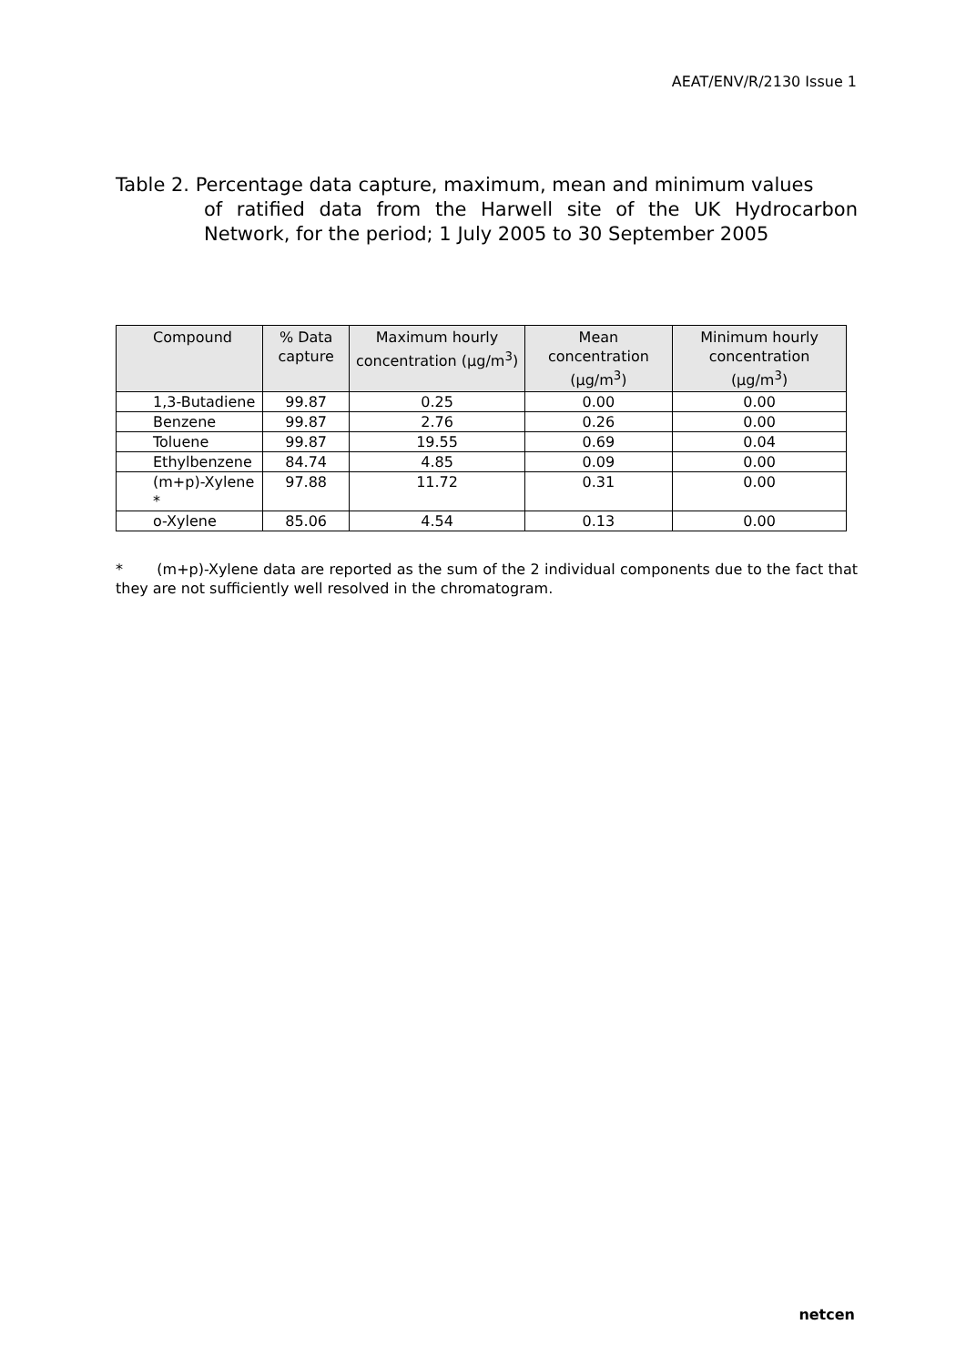AEAT/ENV/R/2130 Issue 1
Table 2. Percentage data capture, maximum, mean and minimum values
of ratified data from the Harwell site of the UK Hydrocarbon Network, for the period; 1 July 2005 to 30 September 2005
| Compound | % Data capture | Maximum hourly concentration (µg/m<sup>3</sup>) | Mean concentration (µg/m<sup>3</sup>) | Minimum hourly concentration (µg/m<sup>3</sup>) |
| --- | --- | --- | --- | --- |
| 1,3-Butadiene | 99.87 | 0.25 | 0.00 | 0.00 |
| Benzene | 99.87 | 2.76 | 0.26 | 0.00 |
| Toluene | 99.87 | 19.55 | 0.69 | 0.04 |
| Ethylbenzene | 84.74 | 4.85 | 0.09 | 0.00 |
| (m+p)-Xylene * | 97.88 | 11.72 | 0.31 | 0.00 |
| o-Xylene | 85.06 | 4.54 | 0.13 | 0.00 |
* (m+p)-Xylene data are reported as the sum of the 2 individual components due to the fact that they are not sufficiently well resolved in the chromatogram.
netcen